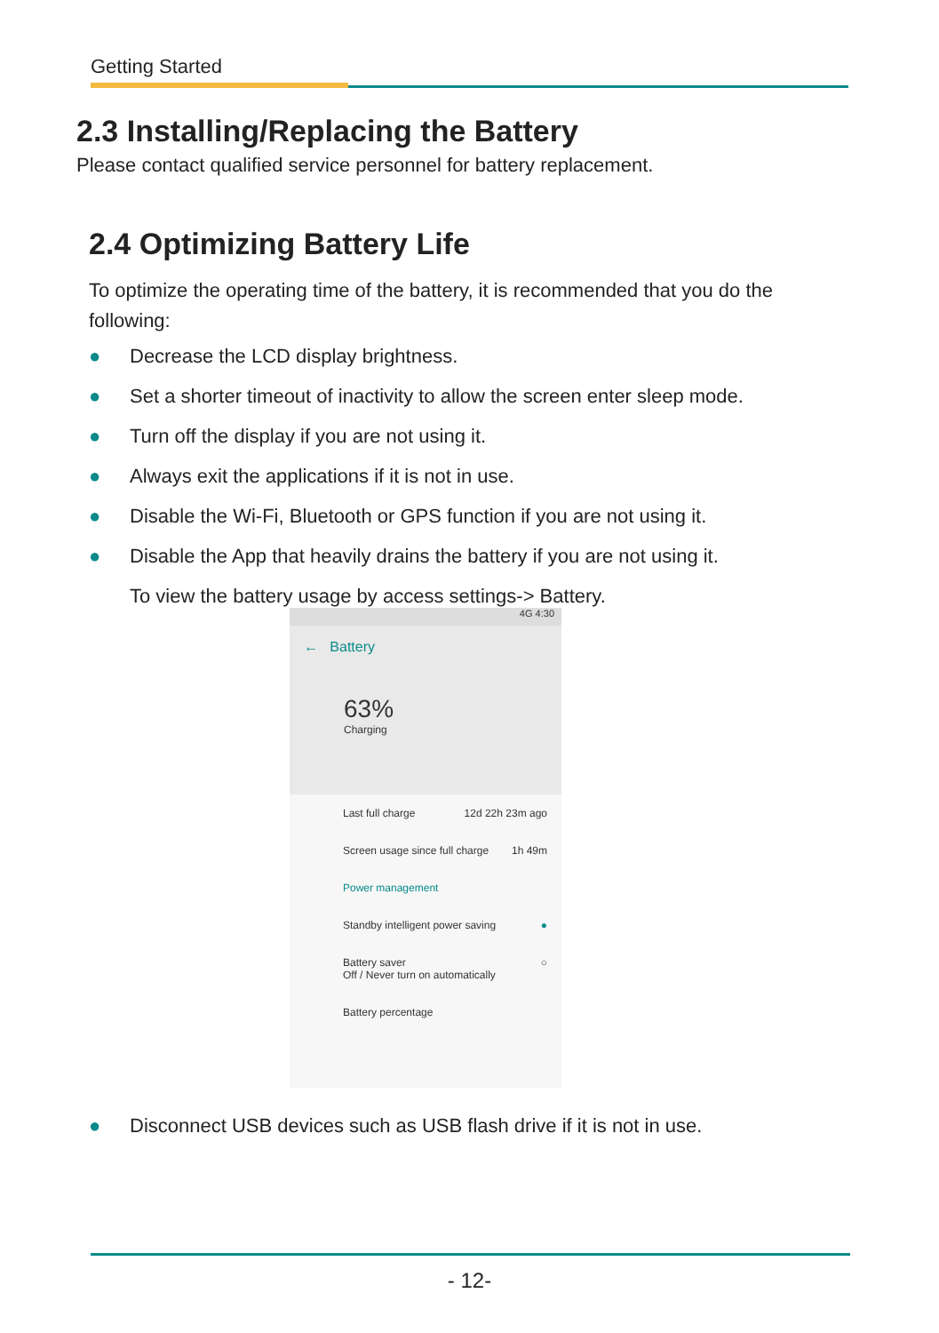Getting Started
2.3 Installing/Replacing the Battery
Please contact qualified service personnel for battery replacement.
2.4 Optimizing Battery Life
To optimize the operating time of the battery, it is recommended that you do the following:
● Decrease the LCD display brightness.
● Set a shorter timeout of inactivity to allow the screen enter sleep mode.
● Turn off the display if you are not using it.
● Always exit the applications if it is not in use.
● Disable the Wi-Fi, Bluetooth or GPS function if you are not using it.
● Disable the App that heavily drains the battery if you are not using it.
To view the battery usage by access settings-> Battery.
4G 4:30
← Battery
63%
Charging
Last full charge 12d 22h 23m ago
Screen usage since full charge 1h 49m
Power management
Standby intelligent power saving ●
Battery saver
Off / Never turn on automatically ○
Battery percentage
● Disconnect USB devices such as USB flash drive if it is not in use.
- 12-